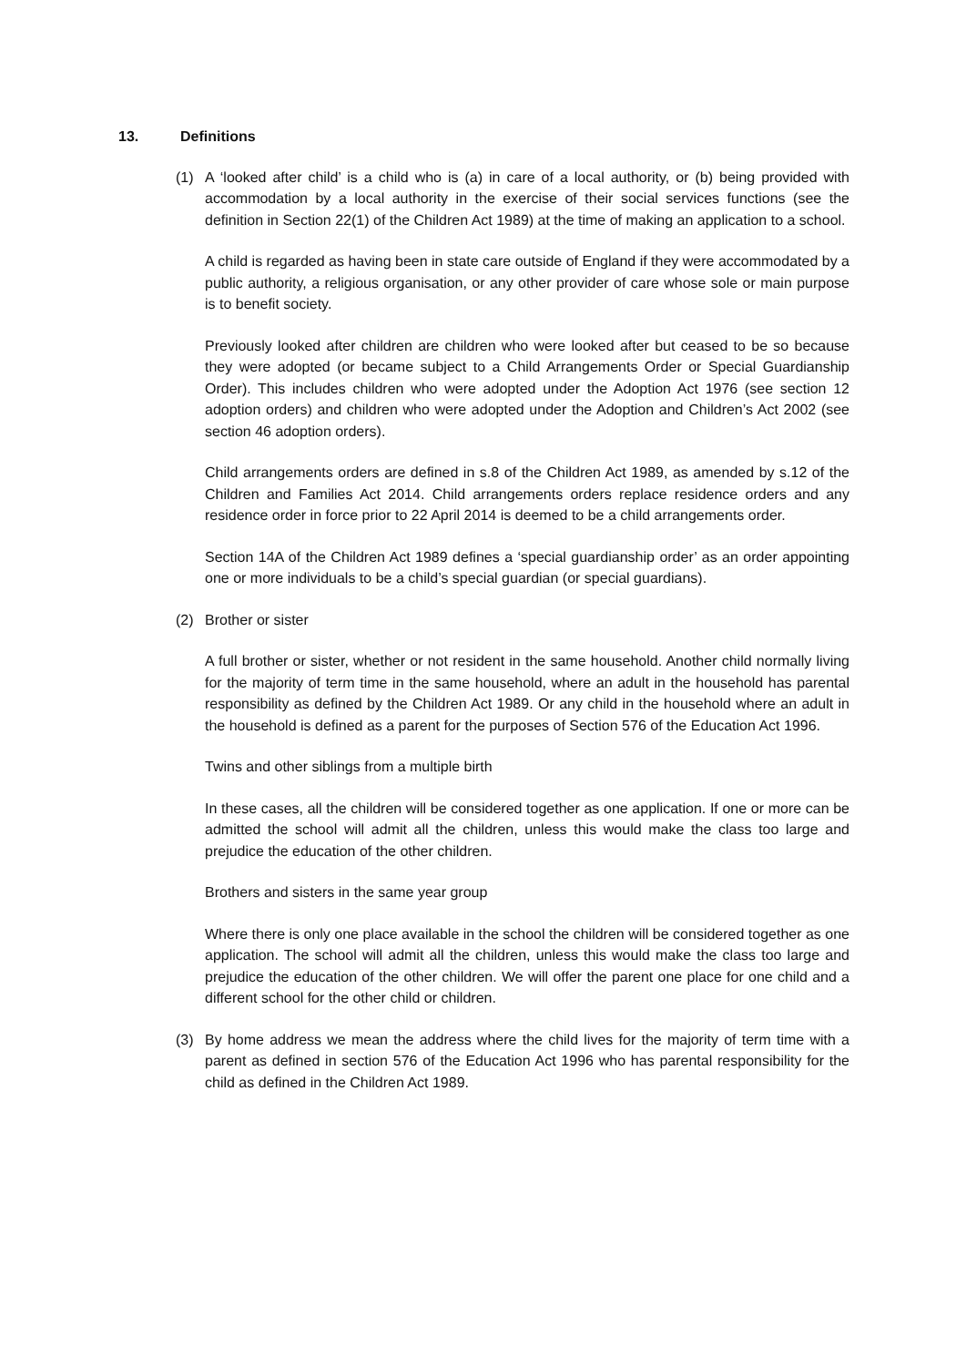13. Definitions
(1) A ‘looked after child’ is a child who is (a) in care of a local authority, or (b) being provided with accommodation by a local authority in the exercise of their social services functions (see the definition in Section 22(1) of the Children Act 1989) at the time of making an application to a school.
A child is regarded as having been in state care outside of England if they were accommodated by a public authority, a religious organisation, or any other provider of care whose sole or main purpose is to benefit society.
Previously looked after children are children who were looked after but ceased to be so because they were adopted (or became subject to a Child Arrangements Order or Special Guardianship Order). This includes children who were adopted under the Adoption Act 1976 (see section 12 adoption orders) and children who were adopted under the Adoption and Children’s Act 2002 (see section 46 adoption orders).
Child arrangements orders are defined in s.8 of the Children Act 1989, as amended by s.12 of the Children and Families Act 2014. Child arrangements orders replace residence orders and any residence order in force prior to 22 April 2014 is deemed to be a child arrangements order.
Section 14A of the Children Act 1989 defines a ‘special guardianship order’ as an order appointing one or more individuals to be a child’s special guardian (or special guardians).
(2) Brother or sister
A full brother or sister, whether or not resident in the same household. Another child normally living for the majority of term time in the same household, where an adult in the household has parental responsibility as defined by the Children Act 1989. Or any child in the household where an adult in the household is defined as a parent for the purposes of Section 576 of the Education Act 1996.
Twins and other siblings from a multiple birth
In these cases, all the children will be considered together as one application. If one or more can be admitted the school will admit all the children, unless this would make the class too large and prejudice the education of the other children.
Brothers and sisters in the same year group
Where there is only one place available in the school the children will be considered together as one application. The school will admit all the children, unless this would make the class too large and prejudice the education of the other children. We will offer the parent one place for one child and a different school for the other child or children.
(3) By home address we mean the address where the child lives for the majority of term time with a parent as defined in section 576 of the Education Act 1996 who has parental responsibility for the child as defined in the Children Act 1989.